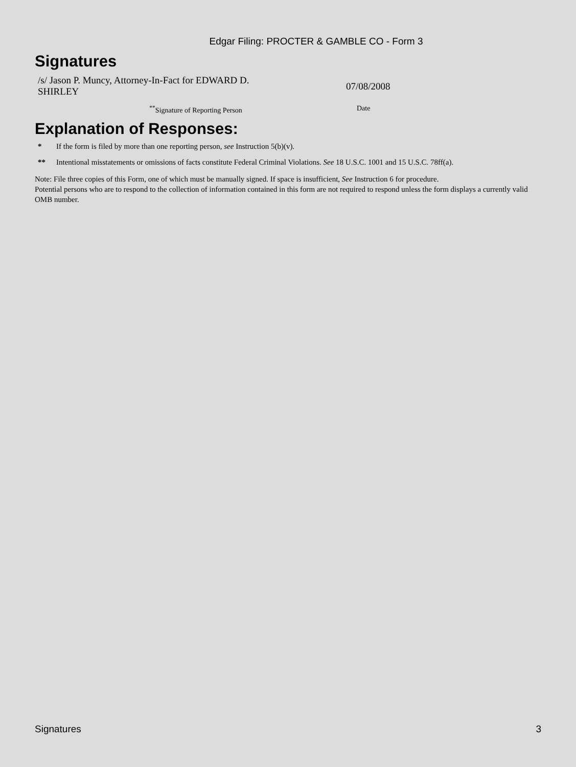Edgar Filing: PROCTER & GAMBLE CO - Form 3
Signatures
/s/ Jason P. Muncy, Attorney-In-Fact for EDWARD D. SHIRLEY
07/08/2008
<sup>**</sup> Signature of Reporting Person Date
Explanation of Responses:
* If the form is filed by more than one reporting person, see Instruction 5(b)(v).
** Intentional misstatements or omissions of facts constitute Federal Criminal Violations. See 18 U.S.C. 1001 and 15 U.S.C. 78ff(a).
Note: File three copies of this Form, one of which must be manually signed. If space is insufficient, See Instruction 6 for procedure.
Potential persons who are to respond to the collection of information contained in this form are not required to respond unless the form displays a currently valid OMB number.
Signatures 3